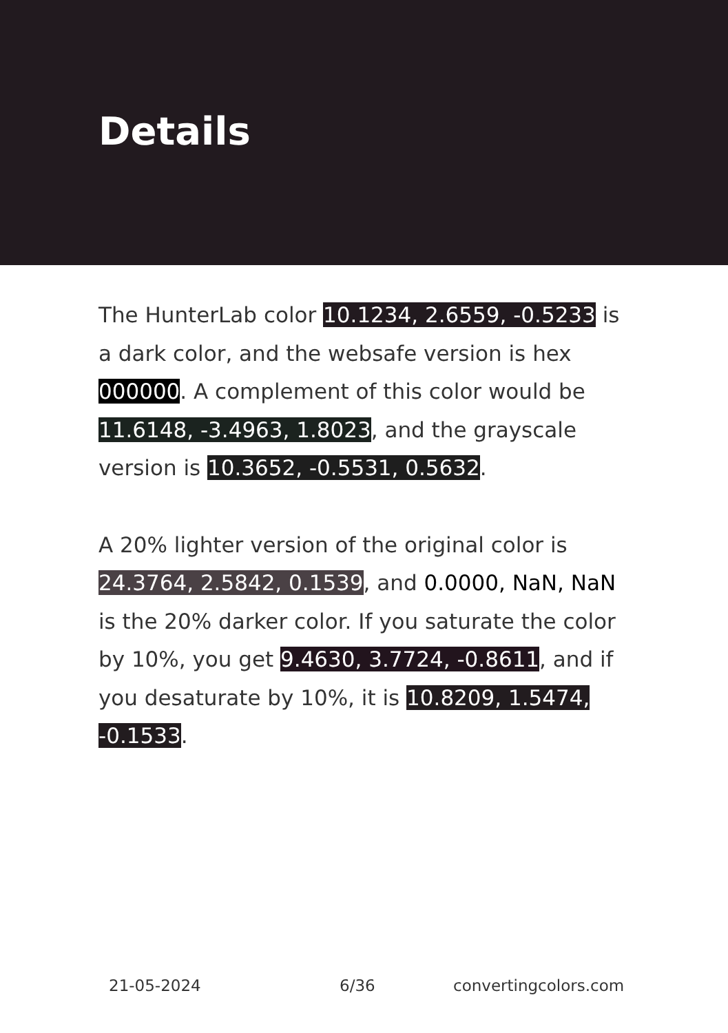Details
The HunterLab color 10.1234, 2.6559, -0.5233 is a dark color, and the websafe version is hex 000000. A complement of this color would be 11.6148, -3.4963, 1.8023, and the grayscale version is 10.3652, -0.5531, 0.5632.
A 20% lighter version of the original color is 24.3764, 2.5842, 0.1539, and 0.0000, NaN, NaN is the 20% darker color. If you saturate the color by 10%, you get 9.4630, 3.7724, -0.8611, and if you desaturate by 10%, it is 10.8209, 1.5474, -0.1533.
21-05-2024 6/36 convertingcolors.com